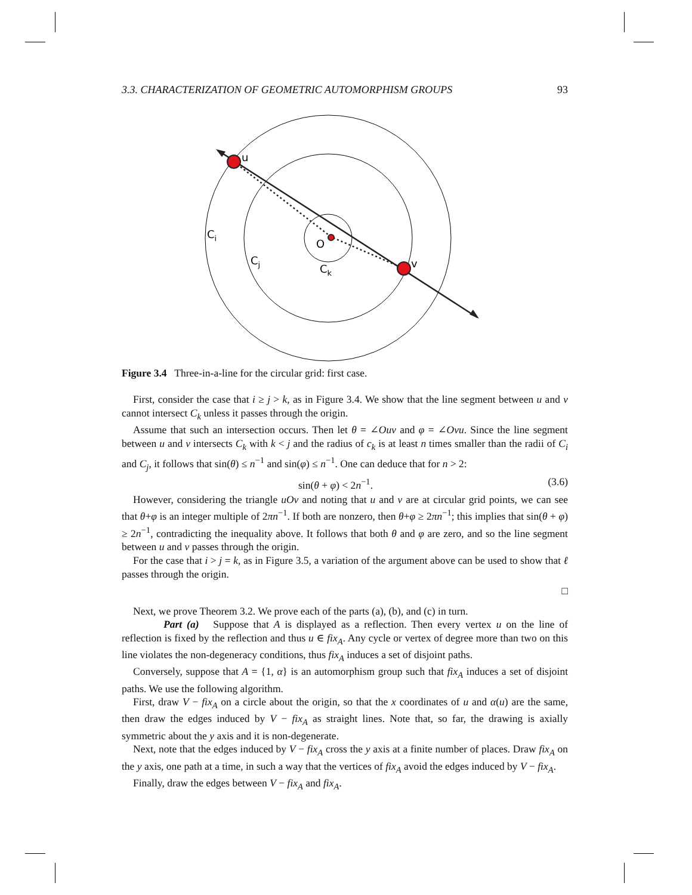3.3. CHARACTERIZATION OF GEOMETRIC AUTOMORPHISM GROUPS 93
u
v
O
Ci
Cj
Ck
Figure 3.4 Three-in-a-line for the circular grid: first case.
First, consider the case that i ≥ j > k, as in Figure 3.4. We show that the line segment between u and v cannot intersect C<sub>k</sub> unless it passes through the origin.
Assume that such an intersection occurs. Then let θ = ∠Ouv and φ = ∠Ovu. Since the line segment between u and v intersects C<sub>k</sub> with k < j and the radius of c<sub>k</sub> is at least n times smaller than the radii of C<sub>i</sub> and C<sub>j</sub>, it follows that sin(θ) ≤ n<sup>−1</sup> and sin(φ) ≤ n<sup>−1</sup>. One can deduce that for n > 2:
sin(θ + φ) < 2n<sup>−1</sup>. (3.6)
However, considering the triangle uOv and noting that u and v are at circular grid points, we can see that θ+φ is an integer multiple of 2πn<sup>−1</sup>. If both are nonzero, then θ+φ ≥ 2πn<sup>−1</sup>; this implies that sin(θ + φ) ≥ 2n<sup>−1</sup>, contradicting the inequality above. It follows that both θ and φ are zero, and so the line segment between u and v passes through the origin.
For the case that i > j = k, as in Figure 3.5, a variation of the argument above can be used to show that ℓ passes through the origin.
□
Next, we prove Theorem 3.2. We prove each of the parts (a), (b), and (c) in turn.
Part (a) Suppose that A is displayed as a reflection. Then every vertex u on the line of reflection is fixed by the reflection and thus u ∈ fix<sub>A</sub>. Any cycle or vertex of degree more than two on this line violates the non-degeneracy conditions, thus fix<sub>A</sub> induces a set of disjoint paths.
Conversely, suppose that A = {1, α} is an automorphism group such that fix<sub>A</sub> induces a set of disjoint paths. We use the following algorithm.
First, draw V − fix<sub>A</sub> on a circle about the origin, so that the x coordinates of u and α(u) are the same, then draw the edges induced by V − fix<sub>A</sub> as straight lines. Note that, so far, the drawing is axially symmetric about the y axis and it is non-degenerate.
Next, note that the edges induced by V − fix<sub>A</sub> cross the y axis at a finite number of places. Draw fix<sub>A</sub> on the y axis, one path at a time, in such a way that the vertices of fix<sub>A</sub> avoid the edges induced by V − fix<sub>A</sub>.
Finally, draw the edges between V − fix<sub>A</sub> and fix<sub>A</sub>.